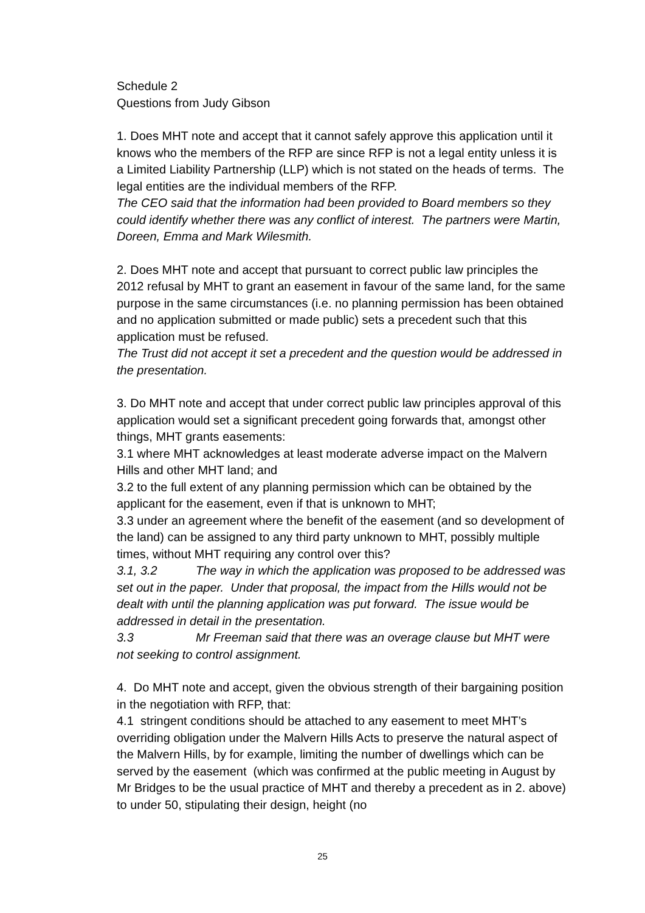Schedule 2
Questions from Judy Gibson
1. Does MHT note and accept that it cannot safely approve this application until it knows who the members of the RFP are since RFP is not a legal entity unless it is a Limited Liability Partnership (LLP) which is not stated on the heads of terms. The legal entities are the individual members of the RFP.
The CEO said that the information had been provided to Board members so they could identify whether there was any conflict of interest. The partners were Martin, Doreen, Emma and Mark Wilesmith.
2. Does MHT note and accept that pursuant to correct public law principles the 2012 refusal by MHT to grant an easement in favour of the same land, for the same purpose in the same circumstances (i.e. no planning permission has been obtained and no application submitted or made public) sets a precedent such that this application must be refused.
The Trust did not accept it set a precedent and the question would be addressed in the presentation.
3. Do MHT note and accept that under correct public law principles approval of this application would set a significant precedent going forwards that, amongst other things, MHT grants easements:
3.1 where MHT acknowledges at least moderate adverse impact on the Malvern Hills and other MHT land; and
3.2 to the full extent of any planning permission which can be obtained by the applicant for the easement, even if that is unknown to MHT;
3.3 under an agreement where the benefit of the easement (and so development of the land) can be assigned to any third party unknown to MHT, possibly multiple times, without MHT requiring any control over this?
3.1, 3.2 The way in which the application was proposed to be addressed was set out in the paper. Under that proposal, the impact from the Hills would not be dealt with until the planning application was put forward. The issue would be addressed in detail in the presentation.
3.3 Mr Freeman said that there was an overage clause but MHT were not seeking to control assignment.
4. Do MHT note and accept, given the obvious strength of their bargaining position in the negotiation with RFP, that:
4.1 stringent conditions should be attached to any easement to meet MHT’s overriding obligation under the Malvern Hills Acts to preserve the natural aspect of the Malvern Hills, by for example, limiting the number of dwellings which can be served by the easement (which was confirmed at the public meeting in August by Mr Bridges to be the usual practice of MHT and thereby a precedent as in 2. above) to under 50, stipulating their design, height (no
25